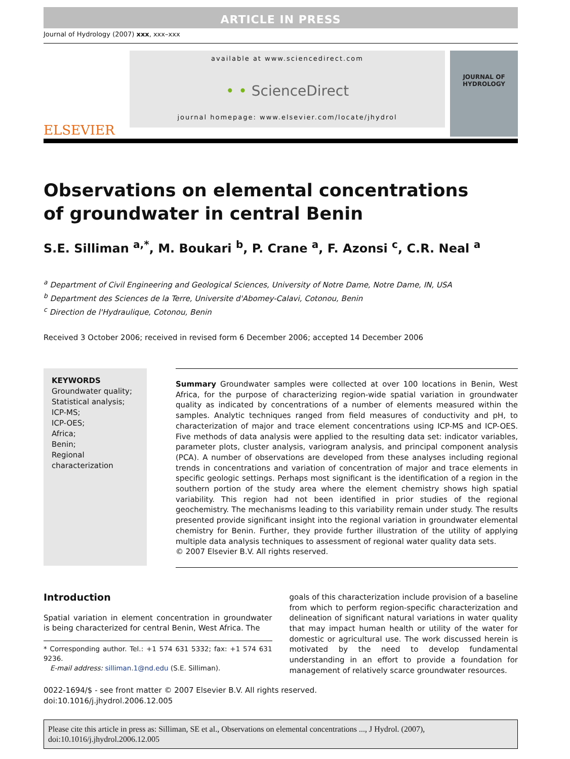ARTICLE IN PRESS
Journal of Hydrology (2007) xxx, xxx–xxx
ELSEVIER
available at www.sciencedirect.com
• • ScienceDirect
journal homepage: www.elsevier.com/locate/jhydrol
JOURNAL OF HYDROLOGY
Observations on elemental concentrations
of groundwater in central Benin
S.E. Silliman <sup>a,*</sup>, M. Boukari <sup>b</sup>, P. Crane <sup>a</sup>, F. Azonsi <sup>c</sup>, C.R. Neal <sup>a</sup>
<sup>a</sup> Department of Civil Engineering and Geological Sciences, University of Notre Dame, Notre Dame, IN, USA
<sup>b</sup> Department des Sciences de la Terre, Universite d'Abomey-Calavi, Cotonou, Benin
<sup>c</sup> Direction de l'Hydraulique, Cotonou, Benin
Received 3 October 2006; received in revised form 6 December 2006; accepted 14 December 2006
KEYWORDS
Groundwater quality;
Statistical analysis;
ICP-MS;
ICP-OES;
Africa;
Benin;
Regional characterization
Summary Groundwater samples were collected at over 100 locations in Benin, West Africa, for the purpose of characterizing region-wide spatial variation in groundwater quality as indicated by concentrations of a number of elements measured within the samples. Analytic techniques ranged from field measures of conductivity and pH, to characterization of major and trace element concentrations using ICP-MS and ICP-OES. Five methods of data analysis were applied to the resulting data set: indicator variables, parameter plots, cluster analysis, variogram analysis, and principal component analysis (PCA). A number of observations are developed from these analyses including regional trends in concentrations and variation of concentration of major and trace elements in specific geologic settings. Perhaps most significant is the identification of a region in the southern portion of the study area where the element chemistry shows high spatial variability. This region had not been identified in prior studies of the regional geochemistry. The mechanisms leading to this variability remain under study. The results presented provide significant insight into the regional variation in groundwater elemental chemistry for Benin. Further, they provide further illustration of the utility of applying multiple data analysis techniques to assessment of regional water quality data sets.
© 2007 Elsevier B.V. All rights reserved.
Introduction
Spatial variation in element concentration in groundwater is being characterized for central Benin, West Africa. The
* Corresponding author. Tel.: +1 574 631 5332; fax: +1 574 631 9236.
E-mail address: silliman.1@nd.edu (S.E. Silliman).
goals of this characterization include provision of a baseline from which to perform region-specific characterization and delineation of significant natural variations in water quality that may impact human health or utility of the water for domestic or agricultural use. The work discussed herein is motivated by the need to develop fundamental understanding in an effort to provide a foundation for management of relatively scarce groundwater resources.
0022-1694/$ - see front matter © 2007 Elsevier B.V. All rights reserved.
doi:10.1016/j.jhydrol.2006.12.005
Please cite this article in press as: Silliman, SE et al., Observations on elemental concentrations ..., J Hydrol. (2007), doi:10.1016/j.jhydrol.2006.12.005